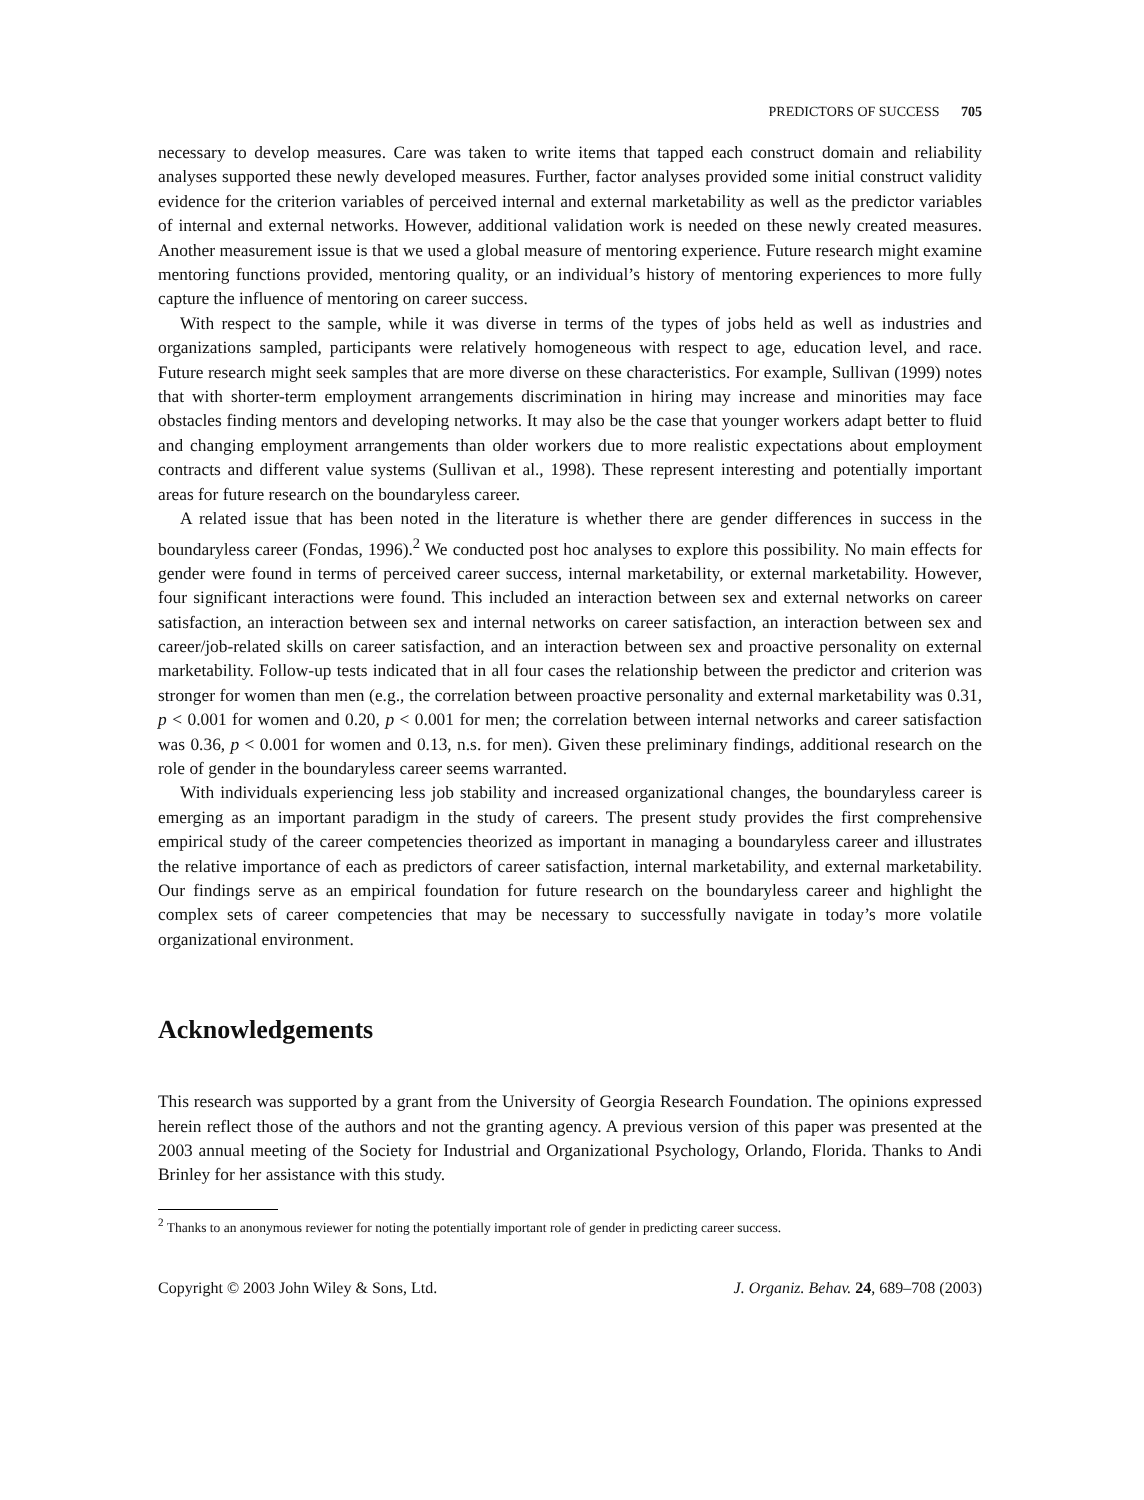PREDICTORS OF SUCCESS 705
necessary to develop measures. Care was taken to write items that tapped each construct domain and reliability analyses supported these newly developed measures. Further, factor analyses provided some initial construct validity evidence for the criterion variables of perceived internal and external marketability as well as the predictor variables of internal and external networks. However, additional validation work is needed on these newly created measures. Another measurement issue is that we used a global measure of mentoring experience. Future research might examine mentoring functions provided, mentoring quality, or an individual’s history of mentoring experiences to more fully capture the influence of mentoring on career success.
With respect to the sample, while it was diverse in terms of the types of jobs held as well as industries and organizations sampled, participants were relatively homogeneous with respect to age, education level, and race. Future research might seek samples that are more diverse on these characteristics. For example, Sullivan (1999) notes that with shorter-term employment arrangements discrimination in hiring may increase and minorities may face obstacles finding mentors and developing networks. It may also be the case that younger workers adapt better to fluid and changing employment arrangements than older workers due to more realistic expectations about employment contracts and different value systems (Sullivan et al., 1998). These represent interesting and potentially important areas for future research on the boundaryless career.
A related issue that has been noted in the literature is whether there are gender differences in success in the boundaryless career (Fondas, 1996).<sup>2</sup> We conducted post hoc analyses to explore this possibility. No main effects for gender were found in terms of perceived career success, internal marketability, or external marketability. However, four significant interactions were found. This included an interaction between sex and external networks on career satisfaction, an interaction between sex and internal networks on career satisfaction, an interaction between sex and career/job-related skills on career satisfaction, and an interaction between sex and proactive personality on external marketability. Follow-up tests indicated that in all four cases the relationship between the predictor and criterion was stronger for women than men (e.g., the correlation between proactive personality and external marketability was 0.31, p < 0.001 for women and 0.20, p < 0.001 for men; the correlation between internal networks and career satisfaction was 0.36, p < 0.001 for women and 0.13, n.s. for men). Given these preliminary findings, additional research on the role of gender in the boundaryless career seems warranted.
With individuals experiencing less job stability and increased organizational changes, the boundaryless career is emerging as an important paradigm in the study of careers. The present study provides the first comprehensive empirical study of the career competencies theorized as important in managing a boundaryless career and illustrates the relative importance of each as predictors of career satisfaction, internal marketability, and external marketability. Our findings serve as an empirical foundation for future research on the boundaryless career and highlight the complex sets of career competencies that may be necessary to successfully navigate in today’s more volatile organizational environment.
Acknowledgements
This research was supported by a grant from the University of Georgia Research Foundation. The opinions expressed herein reflect those of the authors and not the granting agency. A previous version of this paper was presented at the 2003 annual meeting of the Society for Industrial and Organizational Psychology, Orlando, Florida. Thanks to Andi Brinley for her assistance with this study.
<sup>2</sup> Thanks to an anonymous reviewer for noting the potentially important role of gender in predicting career success.
Copyright © 2003 John Wiley & Sons, Ltd. J. Organiz. Behav. 24, 689–708 (2003)